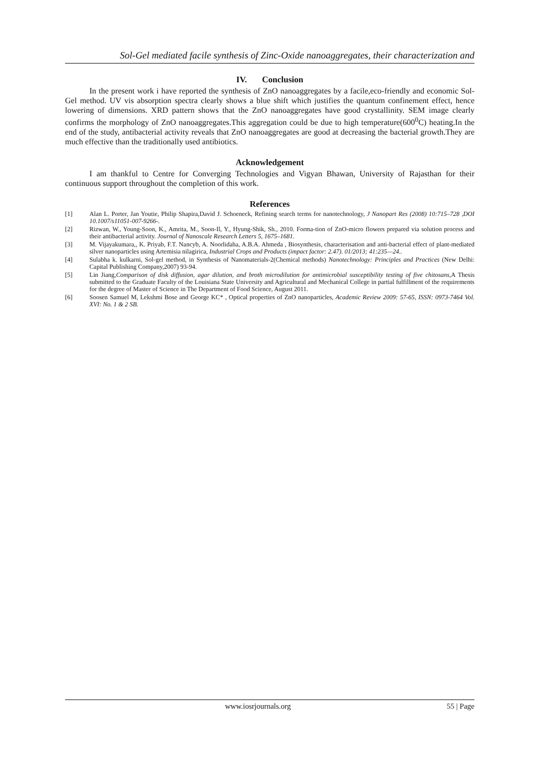Sol-Gel mediated facile synthesis of Zinc-Oxide nanoaggregates, their characterization and
IV. Conclusion
In the present work i have reported the synthesis of ZnO nanoaggregates by a facile,eco-friendly and economic Sol-Gel method. UV vis absorption spectra clearly shows a blue shift which justifies the quantum confinement effect, hence lowering of dimensions. XRD pattern shows that the ZnO nanoaggregates have good crystallinity. SEM image clearly confirms the morphology of ZnO nanoaggregates.This aggregation could be due to high temperature(600<sup>0</sup>C) heating.In the end of the study, antibacterial activity reveals that ZnO nanoaggregates are good at decreasing the bacterial growth.They are much effective than the traditionally used antibiotics.
Acknowledgement
I am thankful to Centre for Converging Technologies and Vigyan Bhawan, University of Rajasthan for their continuous support throughout the completion of this work.
References
[1] Alan L. Porter, Jan Youtie, Philip Shapira,David J. Schoeneck, Refining search terms for nanotechnology, J Nanopart Res (2008) 10:715–728 ,DOI 10.1007/s11051-007-9266-.
[2] Rizwan, W., Young-Soon, K., Amrita, M., Soon-Il, Y., Hyung-Shik, Sh., 2010. Forma-tion of ZnO-micro flowers prepared via solution process and their antibacterial activity. Journal of Nanoscale Research Letters 5, 1675–1681.
[3] M. Vijayakumara,, K. Priyab, F.T. Nancyb, A. Noorlidaha, A.B.A. Ahmeda , Biosynthesis, characterisation and anti-bacterial effect of plant-mediated silver nanoparticles using Artemisia nilagirica, Industrial Crops and Products (impact factor: 2.47). 01/2013; 41:235—24..
[4] Sulabha k. kulkarni, Sol-gel method, in Synthesis of Nanomaterials-2(Chemical methods) Nanotechnology: Principles and Practices (New Delhi: Capital Publishing Company,2007) 93-94.
[5] Lin Jiang,Comparison of disk diffusion, agar dilution, and broth microdilution for antimicrobial susceptibility testing of five chitosans, A Thesis submitted to the Graduate Faculty of the Louisiana State University and Agricultural and Mechanical College in partial fulfillment of the requirements for the degree of Master of Science in The Department of Food Science, August 2011.
[6] Soosen Samuel M, Lekshmi Bose and George KC* , Optical properties of ZnO nanoparticles, Academic Review 2009: 57-65, ISSN: 0973-7464 Vol. XVI: No. 1 & 2 SB.
www.iosrjournals.org 55 | Page